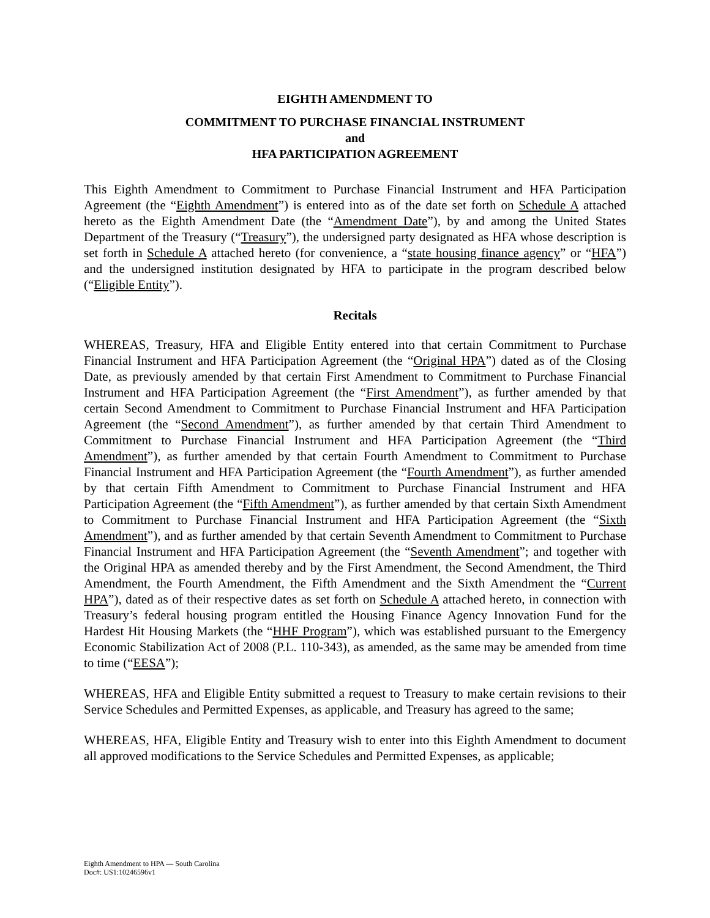EIGHTH AMENDMENT TO
COMMITMENT TO PURCHASE FINANCIAL INSTRUMENT
and
HFA PARTICIPATION AGREEMENT
This Eighth Amendment to Commitment to Purchase Financial Instrument and HFA Participation Agreement (the “Eighth Amendment”) is entered into as of the date set forth on Schedule A attached hereto as the Eighth Amendment Date (the “Amendment Date”), by and among the United States Department of the Treasury (“Treasury”), the undersigned party designated as HFA whose description is set forth in Schedule A attached hereto (for convenience, a “state housing finance agency” or “HFA”) and the undersigned institution designated by HFA to participate in the program described below (“Eligible Entity”).
Recitals
WHEREAS, Treasury, HFA and Eligible Entity entered into that certain Commitment to Purchase Financial Instrument and HFA Participation Agreement (the “Original HPA”) dated as of the Closing Date, as previously amended by that certain First Amendment to Commitment to Purchase Financial Instrument and HFA Participation Agreement (the “First Amendment”), as further amended by that certain Second Amendment to Commitment to Purchase Financial Instrument and HFA Participation Agreement (the “Second Amendment”), as further amended by that certain Third Amendment to Commitment to Purchase Financial Instrument and HFA Participation Agreement (the “Third Amendment”), as further amended by that certain Fourth Amendment to Commitment to Purchase Financial Instrument and HFA Participation Agreement (the “Fourth Amendment”), as further amended by that certain Fifth Amendment to Commitment to Purchase Financial Instrument and HFA Participation Agreement (the “Fifth Amendment”), as further amended by that certain Sixth Amendment to Commitment to Purchase Financial Instrument and HFA Participation Agreement (the “Sixth Amendment”), and as further amended by that certain Seventh Amendment to Commitment to Purchase Financial Instrument and HFA Participation Agreement (the “Seventh Amendment”; and together with the Original HPA as amended thereby and by the First Amendment, the Second Amendment, the Third Amendment, the Fourth Amendment, the Fifth Amendment and the Sixth Amendment the “Current HPA”), dated as of their respective dates as set forth on Schedule A attached hereto, in connection with Treasury’s federal housing program entitled the Housing Finance Agency Innovation Fund for the Hardest Hit Housing Markets (the “HHF Program”), which was established pursuant to the Emergency Economic Stabilization Act of 2008 (P.L. 110-343), as amended, as the same may be amended from time to time (“EESA”);
WHEREAS, HFA and Eligible Entity submitted a request to Treasury to make certain revisions to their Service Schedules and Permitted Expenses, as applicable, and Treasury has agreed to the same;
WHEREAS, HFA, Eligible Entity and Treasury wish to enter into this Eighth Amendment to document all approved modifications to the Service Schedules and Permitted Expenses, as applicable;
Eighth Amendment to HPA — South Carolina
Doc#: US1:10246596v1